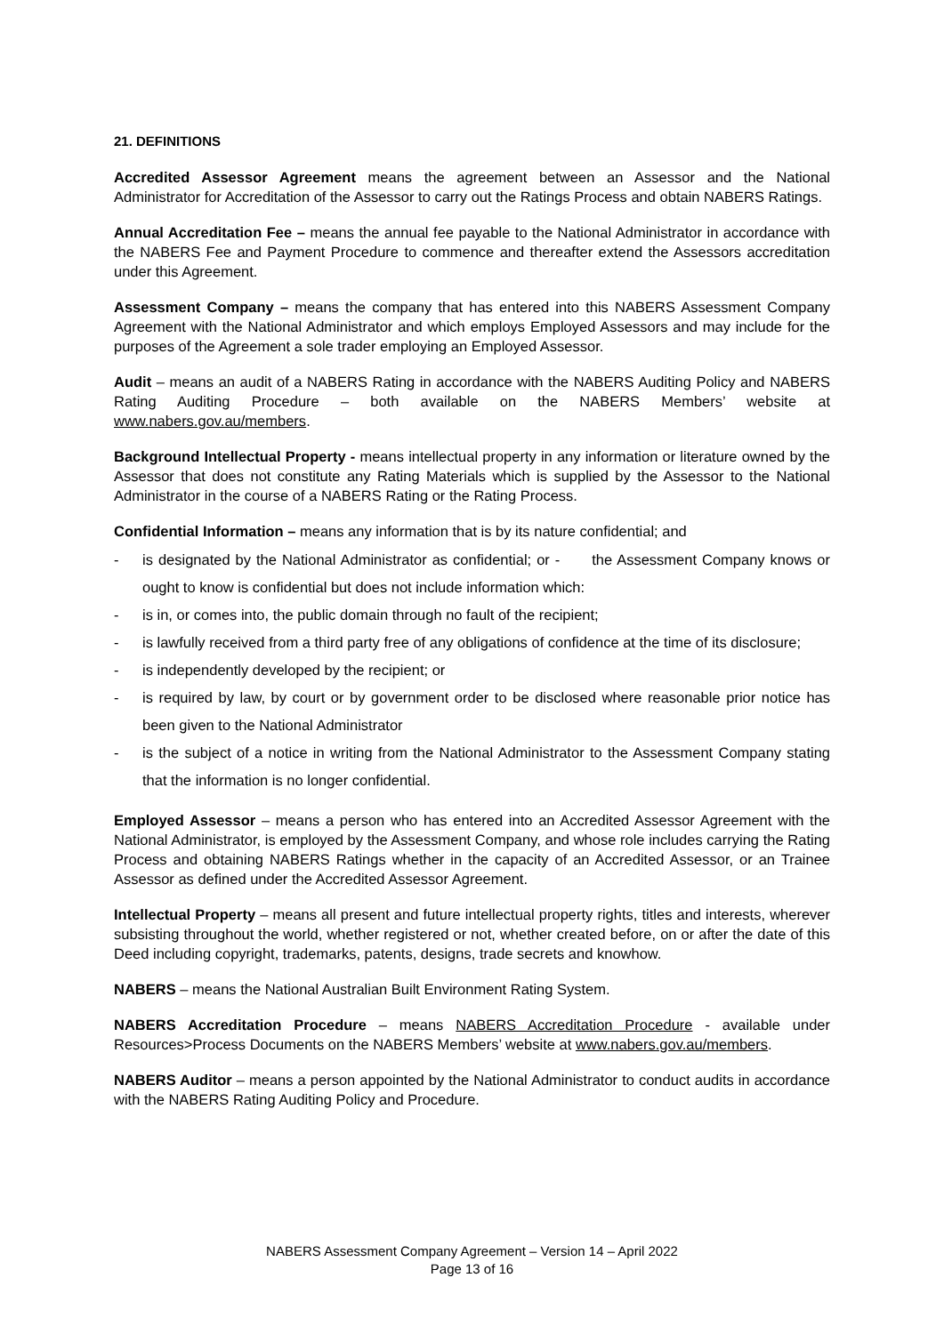21. DEFINITIONS
Accredited Assessor Agreement means the agreement between an Assessor and the National Administrator for Accreditation of the Assessor to carry out the Ratings Process and obtain NABERS Ratings.
Annual Accreditation Fee – means the annual fee payable to the National Administrator in accordance with the NABERS Fee and Payment Procedure to commence and thereafter extend the Assessors accreditation under this Agreement.
Assessment Company – means the company that has entered into this NABERS Assessment Company Agreement with the National Administrator and which employs Employed Assessors and may include for the purposes of the Agreement a sole trader employing an Employed Assessor.
Audit – means an audit of a NABERS Rating in accordance with the NABERS Auditing Policy and NABERS Rating Auditing Procedure – both available on the NABERS Members’ website at www.nabers.gov.au/members.
Background Intellectual Property - means intellectual property in any information or literature owned by the Assessor that does not constitute any Rating Materials which is supplied by the Assessor to the National Administrator in the course of a NABERS Rating or the Rating Process.
Confidential Information – means any information that is by its nature confidential; and
- is designated by the National Administrator as confidential; or - the Assessment Company knows or ought to know is confidential but does not include information which:
- is in, or comes into, the public domain through no fault of the recipient;
- is lawfully received from a third party free of any obligations of confidence at the time of its disclosure;
- is independently developed by the recipient; or
- is required by law, by court or by government order to be disclosed where reasonable prior notice has been given to the National Administrator
- is the subject of a notice in writing from the National Administrator to the Assessment Company stating that the information is no longer confidential.
Employed Assessor – means a person who has entered into an Accredited Assessor Agreement with the National Administrator, is employed by the Assessment Company, and whose role includes carrying the Rating Process and obtaining NABERS Ratings whether in the capacity of an Accredited Assessor, or an Trainee Assessor as defined under the Accredited Assessor Agreement.
Intellectual Property – means all present and future intellectual property rights, titles and interests, wherever subsisting throughout the world, whether registered or not, whether created before, on or after the date of this Deed including copyright, trademarks, patents, designs, trade secrets and knowhow.
NABERS – means the National Australian Built Environment Rating System.
NABERS Accreditation Procedure – means NABERS Accreditation Procedure - available under Resources>Process Documents on the NABERS Members’ website at www.nabers.gov.au/members.
NABERS Auditor – means a person appointed by the National Administrator to conduct audits in accordance with the NABERS Rating Auditing Policy and Procedure.
NABERS Assessment Company Agreement – Version 14 – April 2022
Page 13 of 16